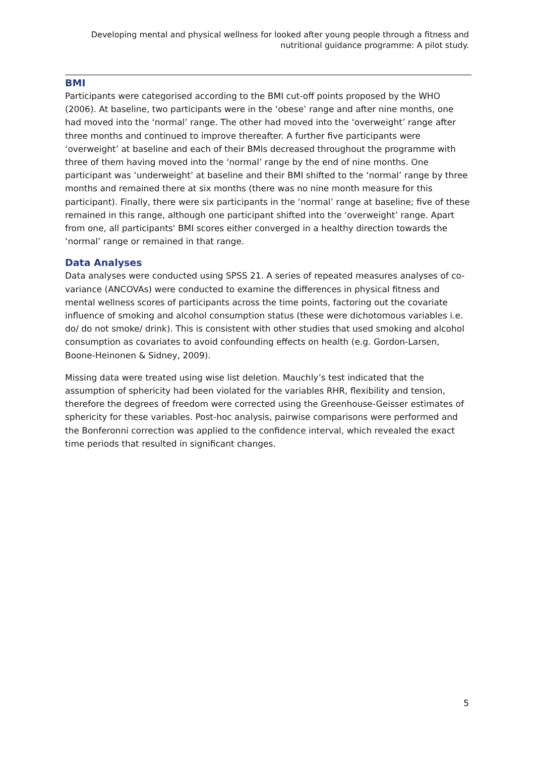Developing mental and physical wellness for looked after young people through a fitness and nutritional guidance programme: A pilot study.
BMI
Participants were categorised according to the BMI cut-off points proposed by the WHO (2006). At baseline, two participants were in the ‘obese’ range and after nine months, one had moved into the ‘normal’ range. The other had moved into the ‘overweight’ range after three months and continued to improve thereafter. A further five participants were ‘overweight’ at baseline and each of their BMIs decreased throughout the programme with three of them having moved into the ‘normal’ range by the end of nine months. One participant was ‘underweight’ at baseline and their BMI shifted to the ‘normal’ range by three months and remained there at six months (there was no nine month measure for this participant). Finally, there were six participants in the ‘normal’ range at baseline; five of these remained in this range, although one participant shifted into the ‘overweight’ range. Apart from one, all participants' BMI scores either converged in a healthy direction towards the ‘normal’ range or remained in that range.
Data Analyses
Data analyses were conducted using SPSS 21. A series of repeated measures analyses of co-variance (ANCOVAs) were conducted to examine the differences in physical fitness and mental wellness scores of participants across the time points, factoring out the covariate influence of smoking and alcohol consumption status (these were dichotomous variables i.e. do/ do not smoke/ drink). This is consistent with other studies that used smoking and alcohol consumption as covariates to avoid confounding effects on health (e.g. Gordon-Larsen, Boone-Heinonen & Sidney, 2009).
Missing data were treated using wise list deletion. Mauchly’s test indicated that the assumption of sphericity had been violated for the variables RHR, flexibility and tension, therefore the degrees of freedom were corrected using the Greenhouse-Geisser estimates of sphericity for these variables. Post-hoc analysis, pairwise comparisons were performed and the Bonferonni correction was applied to the confidence interval, which revealed the exact time periods that resulted in significant changes.
5